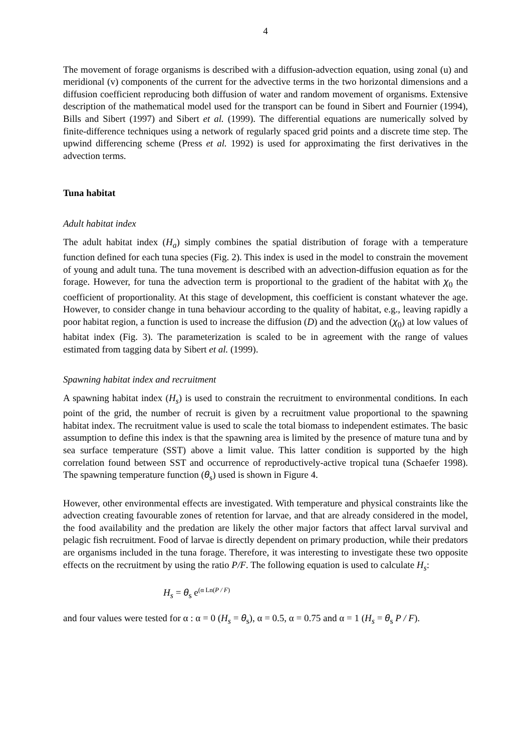4
The movement of forage organisms is described with a diffusion-advection equation, using zonal (u) and meridional (v) components of the current for the advective terms in the two horizontal dimensions and a diffusion coefficient reproducing both diffusion of water and random movement of organisms. Extensive description of the mathematical model used for the transport can be found in Sibert and Fournier (1994), Bills and Sibert (1997) and Sibert et al. (1999). The differential equations are numerically solved by finite-difference techniques using a network of regularly spaced grid points and a discrete time step. The upwind differencing scheme (Press et al. 1992) is used for approximating the first derivatives in the advection terms.
Tuna habitat
Adult habitat index
The adult habitat index (H<sub>a</sub>) simply combines the spatial distribution of forage with a temperature function defined for each tuna species (Fig. 2). This index is used in the model to constrain the movement of young and adult tuna. The tuna movement is described with an advection-diffusion equation as for the forage. However, for tuna the advection term is proportional to the gradient of the habitat with χ<sub>0</sub> the coefficient of proportionality. At this stage of development, this coefficient is constant whatever the age. However, to consider change in tuna behaviour according to the quality of habitat, e.g., leaving rapidly a poor habitat region, a function is used to increase the diffusion (D) and the advection (χ<sub>0</sub>) at low values of habitat index (Fig. 3). The parameterization is scaled to be in agreement with the range of values estimated from tagging data by Sibert et al. (1999).
Spawning habitat index and recruitment
A spawning habitat index (H<sub>s</sub>) is used to constrain the recruitment to environmental conditions. In each point of the grid, the number of recruit is given by a recruitment value proportional to the spawning habitat index. The recruitment value is used to scale the total biomass to independent estimates. The basic assumption to define this index is that the spawning area is limited by the presence of mature tuna and by sea surface temperature (SST) above a limit value. This latter condition is supported by the high correlation found between SST and occurrence of reproductively-active tropical tuna (Schaefer 1998). The spawning temperature function (θ<sub>s</sub>) used is shown in Figure 4.
However, other environmental effects are investigated. With temperature and physical constraints like the advection creating favourable zones of retention for larvae, and that are already considered in the model, the food availability and the predation are likely the other major factors that affect larval survival and pelagic fish recruitment. Food of larvae is directly dependent on primary production, while their predators are organisms included in the tuna forage. Therefore, it was interesting to investigate these two opposite effects on the recruitment by using the ratio P/F. The following equation is used to calculate H<sub>s</sub>:
H<sub>s</sub> = θ<sub>s</sub> e<sup>(α Ln(P / F)</sup>
and four values were tested for α : α = 0 (H<sub>s</sub> = θ<sub>s</sub>), α = 0.5, α = 0.75 and α = 1 (H<sub>s</sub> = θ<sub>s</sub> P / F).